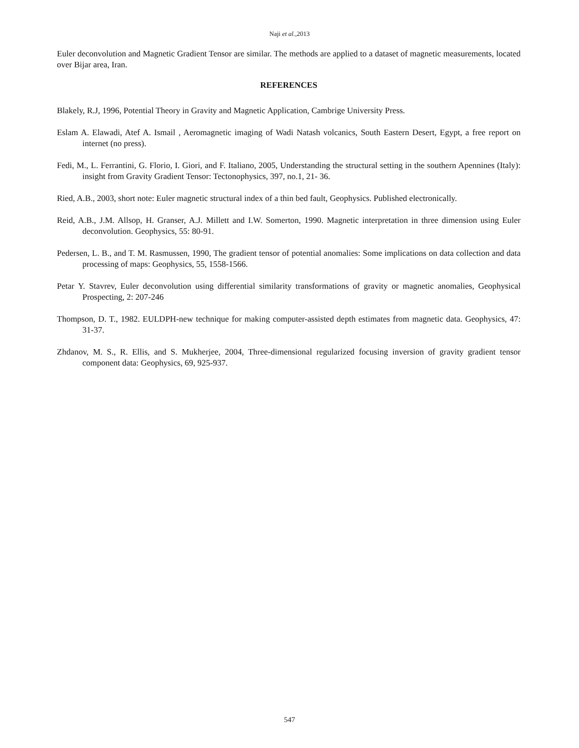Naji et al.,2013
Euler deconvolution and Magnetic Gradient Tensor are similar. The methods are applied to a dataset of magnetic measurements, located over Bijar area, Iran.
REFERENCES
Blakely, R.J, 1996, Potential Theory in Gravity and Magnetic Application, Cambrige University Press.
Eslam A. Elawadi, Atef A. Ismail , Aeromagnetic imaging of Wadi Natash volcanics, South Eastern Desert, Egypt, a free report on internet (no press).
Fedi, M., L. Ferrantini, G. Florio, I. Giori, and F. Italiano, 2005, Understanding the structural setting in the southern Apennines (Italy): insight from Gravity Gradient Tensor: Tectonophysics, 397, no.1, 21- 36.
Ried, A.B., 2003, short note: Euler magnetic structural index of a thin bed fault, Geophysics. Published electronically.
Reid, A.B., J.M. Allsop, H. Granser, A.J. Millett and I.W. Somerton, 1990. Magnetic interpretation in three dimension using Euler deconvolution. Geophysics, 55: 80-91.
Pedersen, L. B., and T. M. Rasmussen, 1990, The gradient tensor of potential anomalies: Some implications on data collection and data processing of maps: Geophysics, 55, 1558-1566.
Petar Y. Stavrev, Euler deconvolution using differential similarity transformations of gravity or magnetic anomalies, Geophysical Prospecting, 2: 207-246
Thompson, D. T., 1982. EULDPH-new technique for making computer-assisted depth estimates from magnetic data. Geophysics, 47: 31-37.
Zhdanov, M. S., R. Ellis, and S. Mukherjee, 2004, Three-dimensional regularized focusing inversion of gravity gradient tensor component data: Geophysics, 69, 925-937.
547